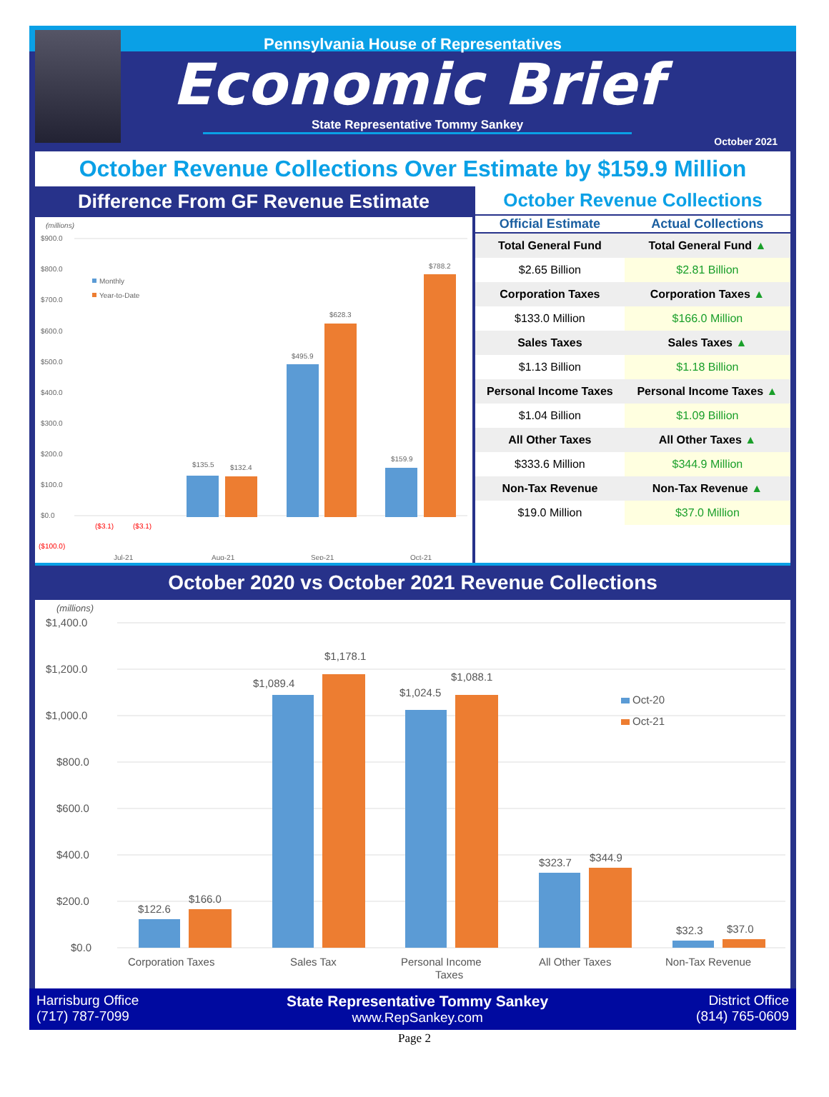Pennsylvania House of Representatives
Economic Brief
State Representative Tommy Sankey
October 2021
October Revenue Collections Over Estimate by $159.9 Million
Difference From GF Revenue Estimate
(millions)
$900.0
$800.0
$700.0
$600.0
$500.0
$400.0
$300.0
$200.0
$100.0
$0.0
($100.0)
Monthly
Year-to-Date
($3.1)
($3.1)
$135.5
$132.4
$495.9
$628.3
$159.9
$788.2
Jul-21
Aug-21
Sep-21
Oct-21
October Revenue Collections
| Official Estimate | Actual Collections |
| --- | --- |
| Total General Fund | Total General Fund ▲ |
| $2.65 Billion | $2.81 Billion |
| Corporation Taxes | Corporation Taxes ▲ |
| $133.0 Million | $166.0 Million |
| Sales Taxes | Sales Taxes ▲ |
| $1.13 Billion | $1.18 Billion |
| Personal Income Taxes | Personal Income Taxes ▲ |
| $1.04 Billion | $1.09 Billion |
| All Other Taxes | All Other Taxes ▲ |
| $333.6 Million | $344.9 Million |
| Non-Tax Revenue | Non-Tax Revenue ▲ |
| $19.0 Million | $37.0 Million |
October 2020 vs October 2021 Revenue Collections
(millions)
$1,400.0
$1,200.0
$1,000.0
$800.0
$600.0
$400.0
$200.0
$0.0
$122.6
$166.0
$1,089.4
$1,178.1
$1,024.5
$1,088.1
$323.7
$344.9
$32.3
$37.0
Oct-20
Oct-21
Corporation Taxes
Sales Tax
Personal Income
Taxes
All Other Taxes
Non-Tax Revenue
Harrisburg Office
(717) 787-7099
State Representative Tommy Sankey
www.RepSankey.com
District Office
(814) 765-0609
Page 2